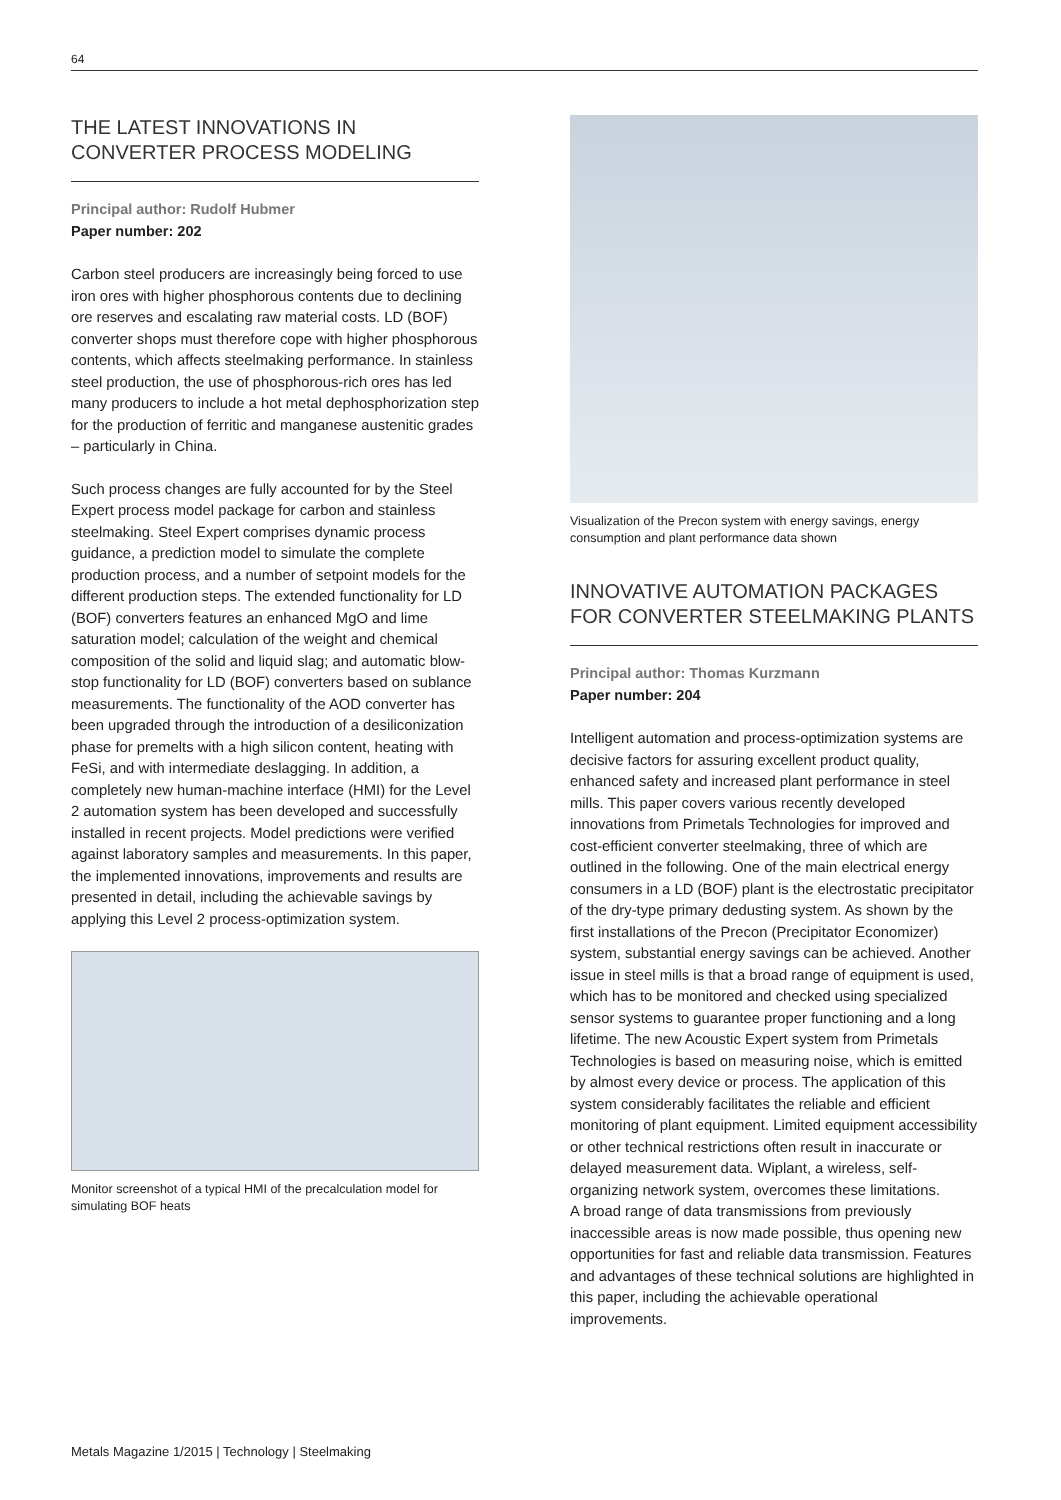64
THE LATEST INNOVATIONS IN CONVERTER PROCESS MODELING
Principal author: Rudolf Hubmer
Paper number: 202
Carbon steel producers are increasingly being forced to use iron ores with higher phosphorous contents due to declining ore reserves and escalating raw material costs. LD (BOF) converter shops must therefore cope with higher phosphorous contents, which affects steelmaking performance. In stainless steel production, the use of phosphorous-rich ores has led many producers to include a hot metal dephosphorization step for the production of ferritic and manganese austenitic grades – particularly in China.
Such process changes are fully accounted for by the Steel Expert process model package for carbon and stainless steelmaking. Steel Expert comprises dynamic process guidance, a prediction model to simulate the complete production process, and a number of setpoint models for the different production steps. The extended functionality for LD (BOF) converters features an enhanced MgO and lime saturation model; calculation of the weight and chemical composition of the solid and liquid slag; and automatic blow-stop functionality for LD (BOF) converters based on sublance measurements. The functionality of the AOD converter has been upgraded through the introduction of a desiliconization phase for premelts with a high silicon content, heating with FeSi, and with intermediate deslagging. In addition, a completely new human-machine interface (HMI) for the Level 2 automation system has been developed and successfully installed in recent projects. Model predictions were verified against laboratory samples and measurements. In this paper, the implemented innovations, improvements and results are presented in detail, including the achievable savings by applying this Level 2 process-optimization system.
Monitor screenshot of a typical HMI of the precalculation model for simulating BOF heats
Visualization of the Precon system with energy savings, energy consumption and plant performance data shown
INNOVATIVE AUTOMATION PACKAGES FOR CONVERTER STEELMAKING PLANTS
Principal author: Thomas Kurzmann
Paper number: 204
Intelligent automation and process-optimization systems are decisive factors for assuring excellent product quality, enhanced safety and increased plant performance in steel mills. This paper covers various recently developed innovations from Primetals Technologies for improved and cost-efficient converter steelmaking, three of which are outlined in the following. One of the main electrical energy consumers in a LD (BOF) plant is the electrostatic precipitator of the dry-type primary dedusting system. As shown by the first installations of the Precon (Precipitator Economizer) system, substantial energy savings can be achieved. Another issue in steel mills is that a broad range of equipment is used, which has to be monitored and checked using specialized sensor systems to guarantee proper functioning and a long lifetime. The new Acoustic Expert system from Primetals Technologies is based on measuring noise, which is emitted by almost every device or process. The application of this system considerably facilitates the reliable and efficient monitoring of plant equipment. Limited equipment accessibility or other technical restrictions often result in inaccurate or delayed measurement data. Wiplant, a wireless, self-organizing network system, overcomes these limitations.
A broad range of data transmissions from previously inaccessible areas is now made possible, thus opening new opportunities for fast and reliable data transmission. Features and advantages of these technical solutions are highlighted in this paper, including the achievable operational improvements.
Metals Magazine 1/2015 | Technology | Steelmaking